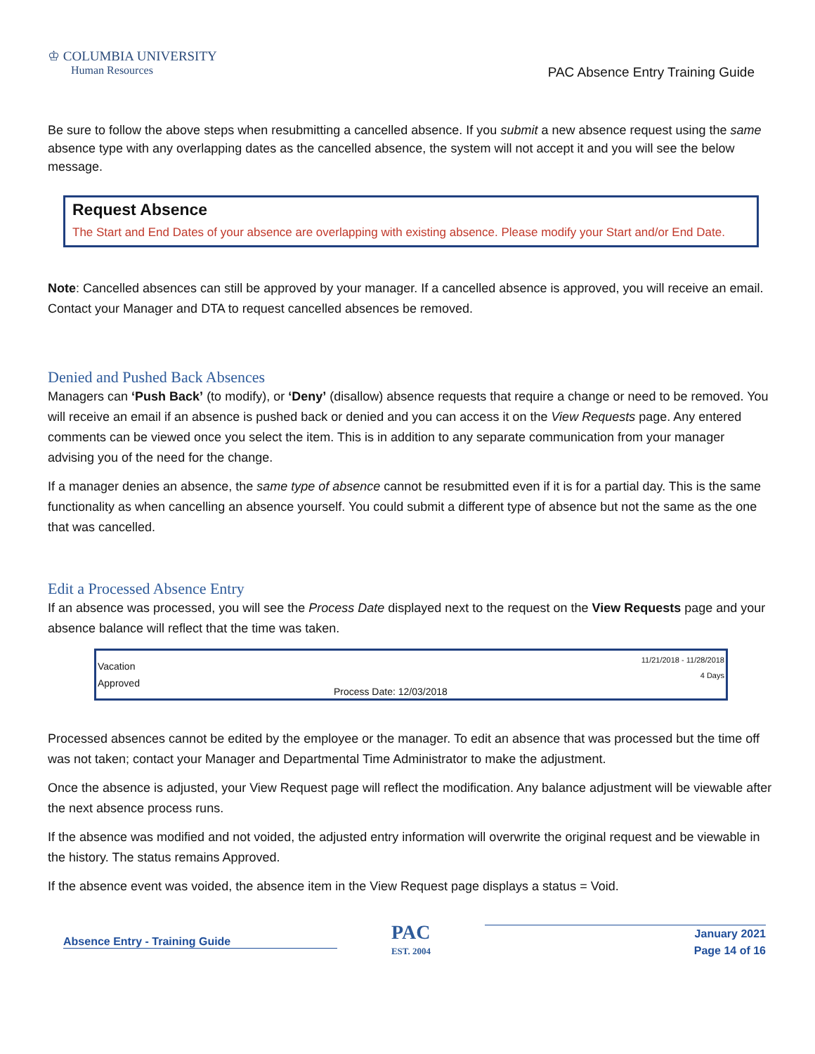♔ COLUMBIA UNIVERSITY
Human Resources
PAC Absence Entry Training Guide
Be sure to follow the above steps when resubmitting a cancelled absence. If you submit a new absence request using the same absence type with any overlapping dates as the cancelled absence, the system will not accept it and you will see the below message.
Request Absence
The Start and End Dates of your absence are overlapping with existing absence. Please modify your Start and/or End Date.
Note: Cancelled absences can still be approved by your manager. If a cancelled absence is approved, you will receive an email. Contact your Manager and DTA to request cancelled absences be removed.
Denied and Pushed Back Absences
Managers can ‘Push Back’ (to modify), or ‘Deny’ (disallow) absence requests that require a change or need to be removed. You will receive an email if an absence is pushed back or denied and you can access it on the View Requests page. Any entered comments can be viewed once you select the item. This is in addition to any separate communication from your manager advising you of the need for the change.
If a manager denies an absence, the same type of absence cannot be resubmitted even if it is for a partial day. This is the same functionality as when cancelling an absence yourself. You could submit a different type of absence but not the same as the one that was cancelled.
Edit a Processed Absence Entry
If an absence was processed, you will see the Process Date displayed next to the request on the View Requests page and your absence balance will reflect that the time was taken.
Vacation
Approved
Process Date: 12/03/2018
11/21/2018 - 11/28/2018
4 Days
Processed absences cannot be edited by the employee or the manager. To edit an absence that was processed but the time off was not taken; contact your Manager and Departmental Time Administrator to make the adjustment.
Once the absence is adjusted, your View Request page will reflect the modification. Any balance adjustment will be viewable after the next absence process runs.
If the absence was modified and not voided, the adjusted entry information will overwrite the original request and be viewable in the history. The status remains Approved.
If the absence event was voided, the absence item in the View Request page displays a status = Void.
Absence Entry - Training Guide
PAC
EST. 2004
January 2021
Page 14 of 16